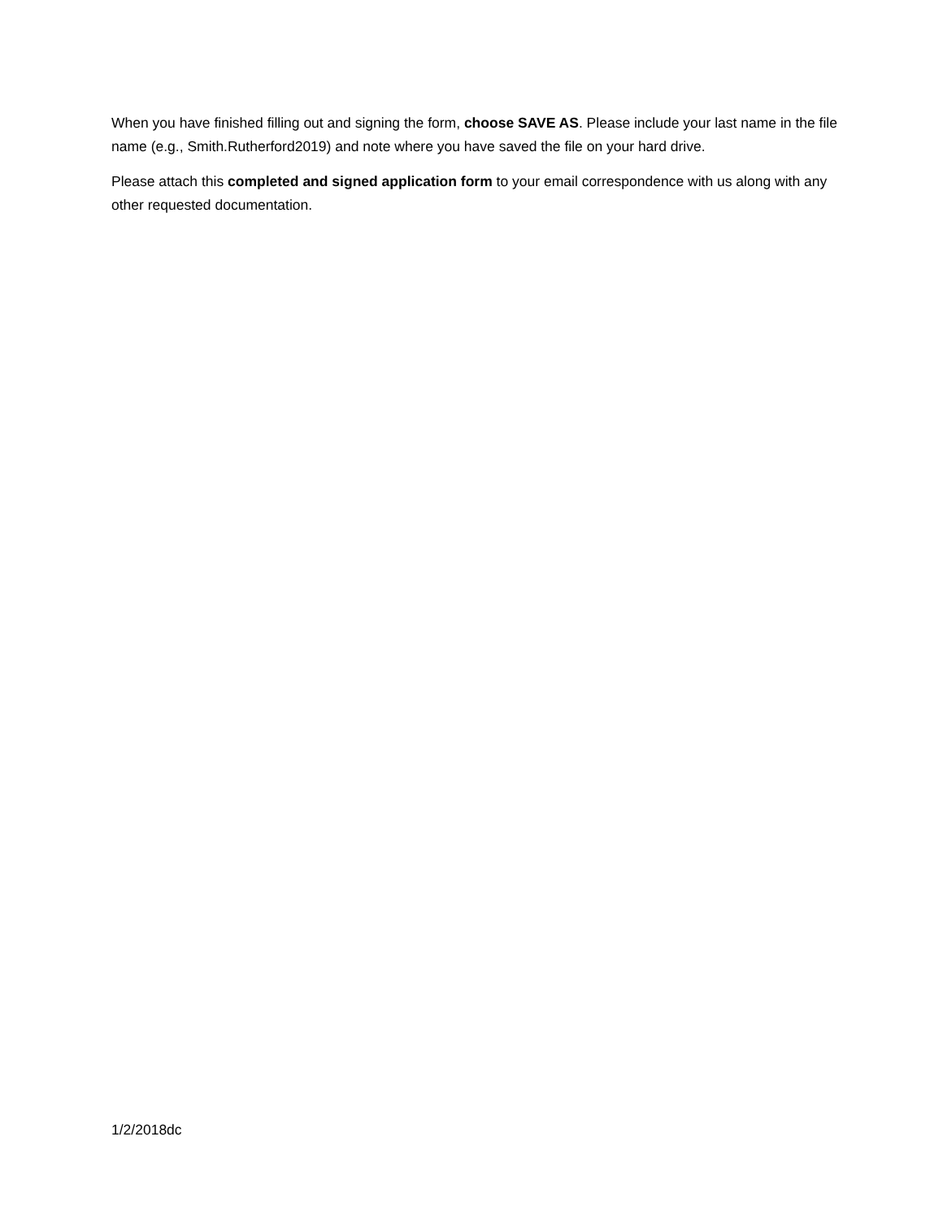When you have finished filling out and signing the form, choose SAVE AS. Please include your last name in the file name (e.g., Smith.Rutherford2019) and note where you have saved the file on your hard drive.
Please attach this completed and signed application form to your email correspondence with us along with any other requested documentation.
1/2/2018dc